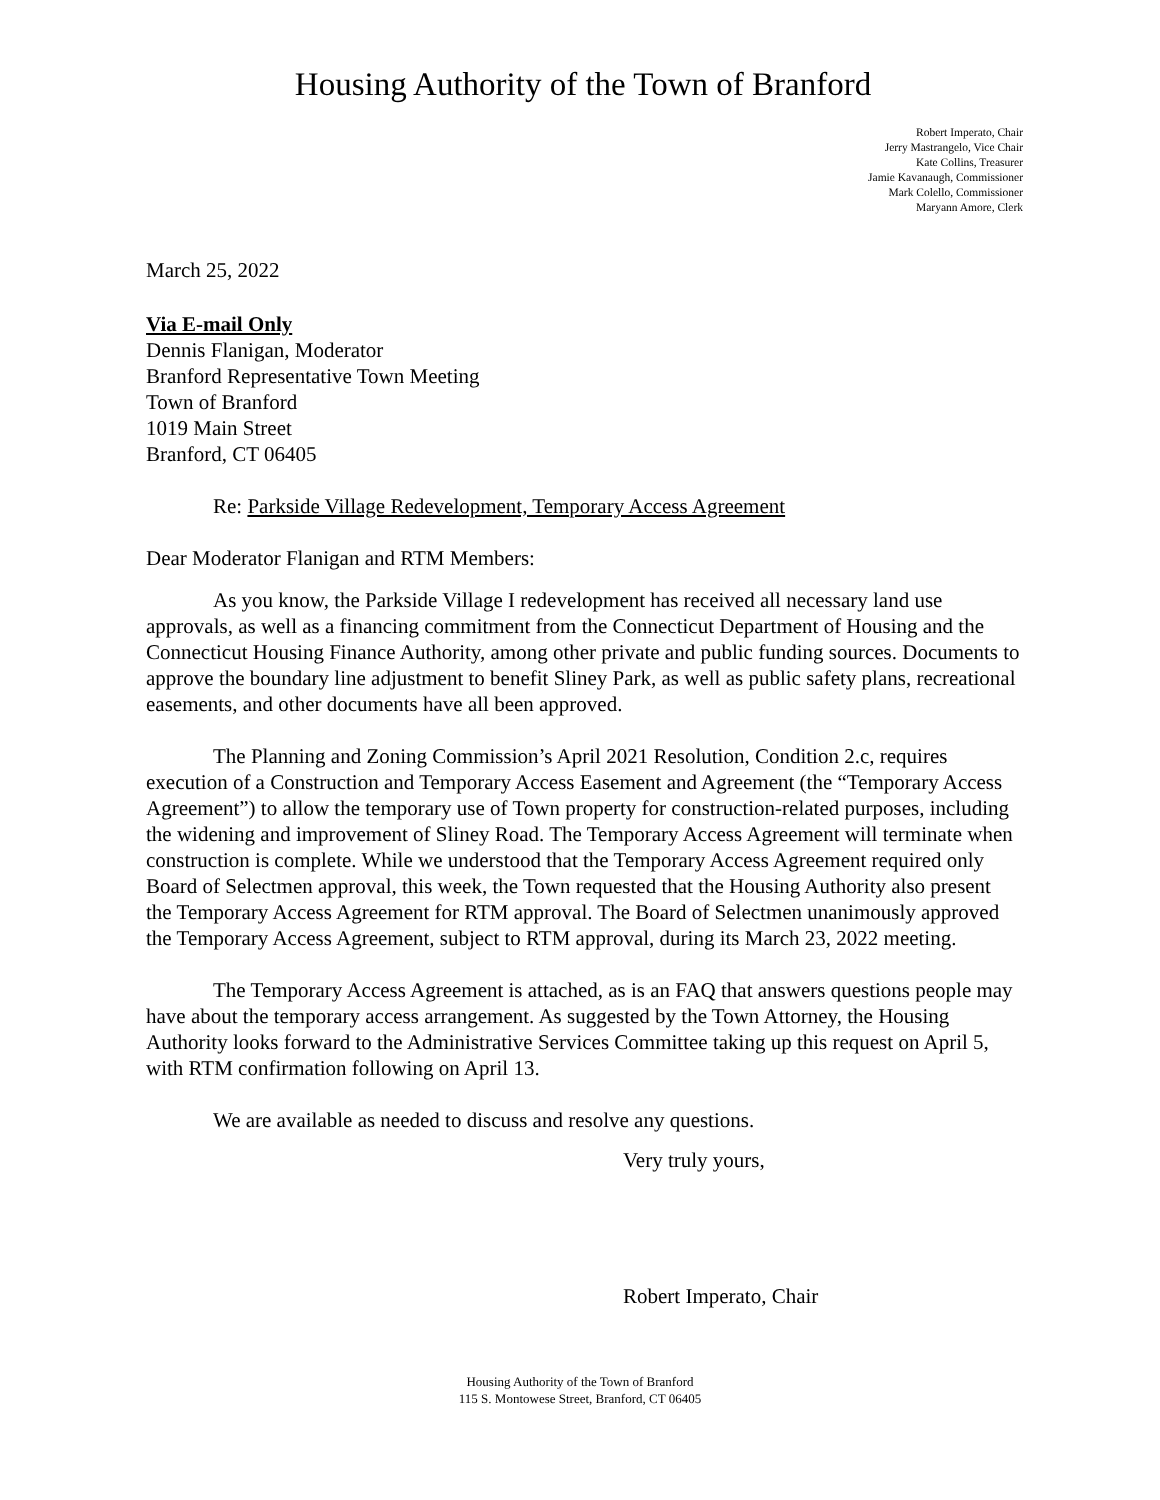Housing Authority of the Town of Branford
Robert Imperato, Chair
Jerry Mastrangelo, Vice Chair
Kate Collins, Treasurer
Jamie Kavanaugh, Commissioner
Mark Colello, Commissioner
Maryann Amore, Clerk
March 25, 2022
Via E-mail Only
Dennis Flanigan, Moderator
Branford Representative Town Meeting
Town of Branford
1019 Main Street
Branford, CT 06405
Re: Parkside Village Redevelopment, Temporary Access Agreement
Dear Moderator Flanigan and RTM Members:
As you know, the Parkside Village I redevelopment has received all necessary land use approvals, as well as a financing commitment from the Connecticut Department of Housing and the Connecticut Housing Finance Authority, among other private and public funding sources. Documents to approve the boundary line adjustment to benefit Sliney Park, as well as public safety plans, recreational easements, and other documents have all been approved.
The Planning and Zoning Commission’s April 2021 Resolution, Condition 2.c, requires execution of a Construction and Temporary Access Easement and Agreement (the “Temporary Access Agreement”) to allow the temporary use of Town property for construction-related purposes, including the widening and improvement of Sliney Road. The Temporary Access Agreement will terminate when construction is complete. While we understood that the Temporary Access Agreement required only Board of Selectmen approval, this week, the Town requested that the Housing Authority also present the Temporary Access Agreement for RTM approval. The Board of Selectmen unanimously approved the Temporary Access Agreement, subject to RTM approval, during its March 23, 2022 meeting.
The Temporary Access Agreement is attached, as is an FAQ that answers questions people may have about the temporary access arrangement. As suggested by the Town Attorney, the Housing Authority looks forward to the Administrative Services Committee taking up this request on April 5, with RTM confirmation following on April 13.
We are available as needed to discuss and resolve any questions.
Very truly yours,
Robert Imperato, Chair
Housing Authority of the Town of Branford
115 S. Montowese Street, Branford, CT 06405